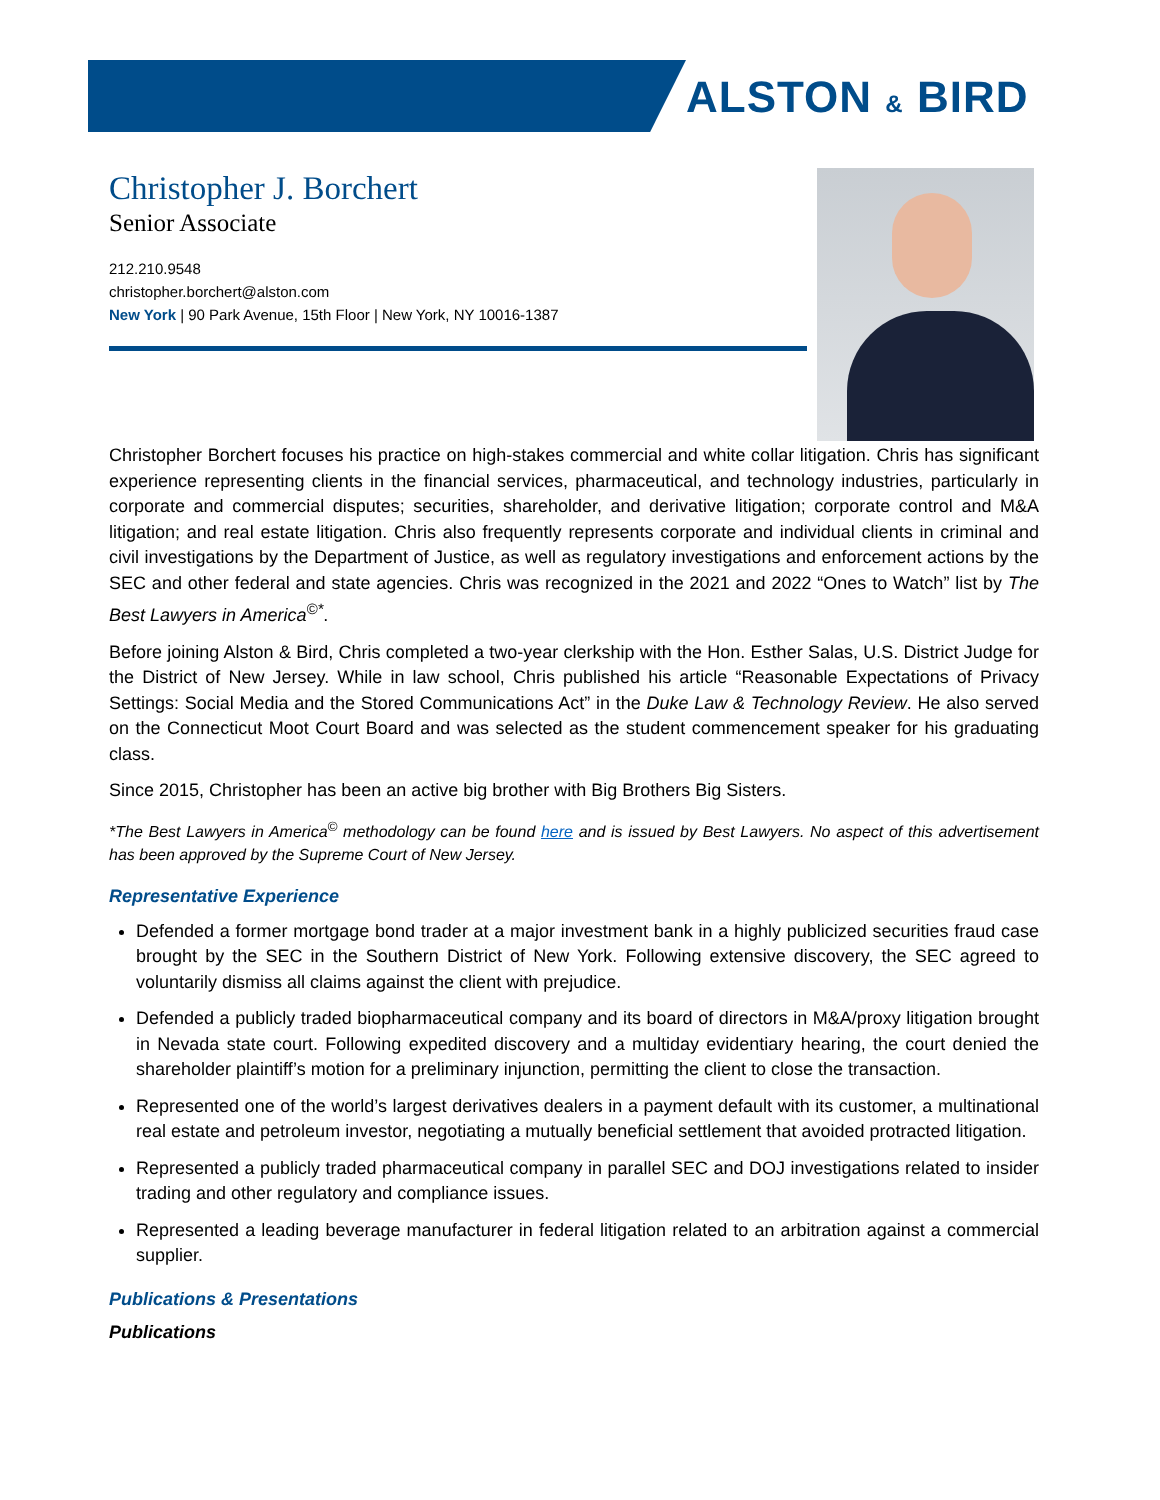ALSTON & BIRD
Christopher J. Borchert
Senior Associate
212.210.9548
christopher.borchert@alston.com
New York | 90 Park Avenue, 15th Floor | New York, NY 10016-1387
Christopher Borchert focuses his practice on high-stakes commercial and white collar litigation. Chris has significant experience representing clients in the financial services, pharmaceutical, and technology industries, particularly in corporate and commercial disputes; securities, shareholder, and derivative litigation; corporate control and M&A litigation; and real estate litigation. Chris also frequently represents corporate and individual clients in criminal and civil investigations by the Department of Justice, as well as regulatory investigations and enforcement actions by the SEC and other federal and state agencies. Chris was recognized in the 2021 and 2022 “Ones to Watch” list by The Best Lawyers in America<sup>©*</sup>.
Before joining Alston & Bird, Chris completed a two-year clerkship with the Hon. Esther Salas, U.S. District Judge for the District of New Jersey. While in law school, Chris published his article “Reasonable Expectations of Privacy Settings: Social Media and the Stored Communications Act” in the Duke Law & Technology Review. He also served on the Connecticut Moot Court Board and was selected as the student commencement speaker for his graduating class.
Since 2015, Christopher has been an active big brother with Big Brothers Big Sisters.
*The Best Lawyers in America<sup>©</sup> methodology can be found here and is issued by Best Lawyers. No aspect of this advertisement has been approved by the Supreme Court of New Jersey.
Representative Experience
Defended a former mortgage bond trader at a major investment bank in a highly publicized securities fraud case brought by the SEC in the Southern District of New York. Following extensive discovery, the SEC agreed to voluntarily dismiss all claims against the client with prejudice.
Defended a publicly traded biopharmaceutical company and its board of directors in M&A/proxy litigation brought in Nevada state court. Following expedited discovery and a multiday evidentiary hearing, the court denied the shareholder plaintiff’s motion for a preliminary injunction, permitting the client to close the transaction.
Represented one of the world’s largest derivatives dealers in a payment default with its customer, a multinational real estate and petroleum investor, negotiating a mutually beneficial settlement that avoided protracted litigation.
Represented a publicly traded pharmaceutical company in parallel SEC and DOJ investigations related to insider trading and other regulatory and compliance issues.
Represented a leading beverage manufacturer in federal litigation related to an arbitration against a commercial supplier.
Publications & Presentations
Publications